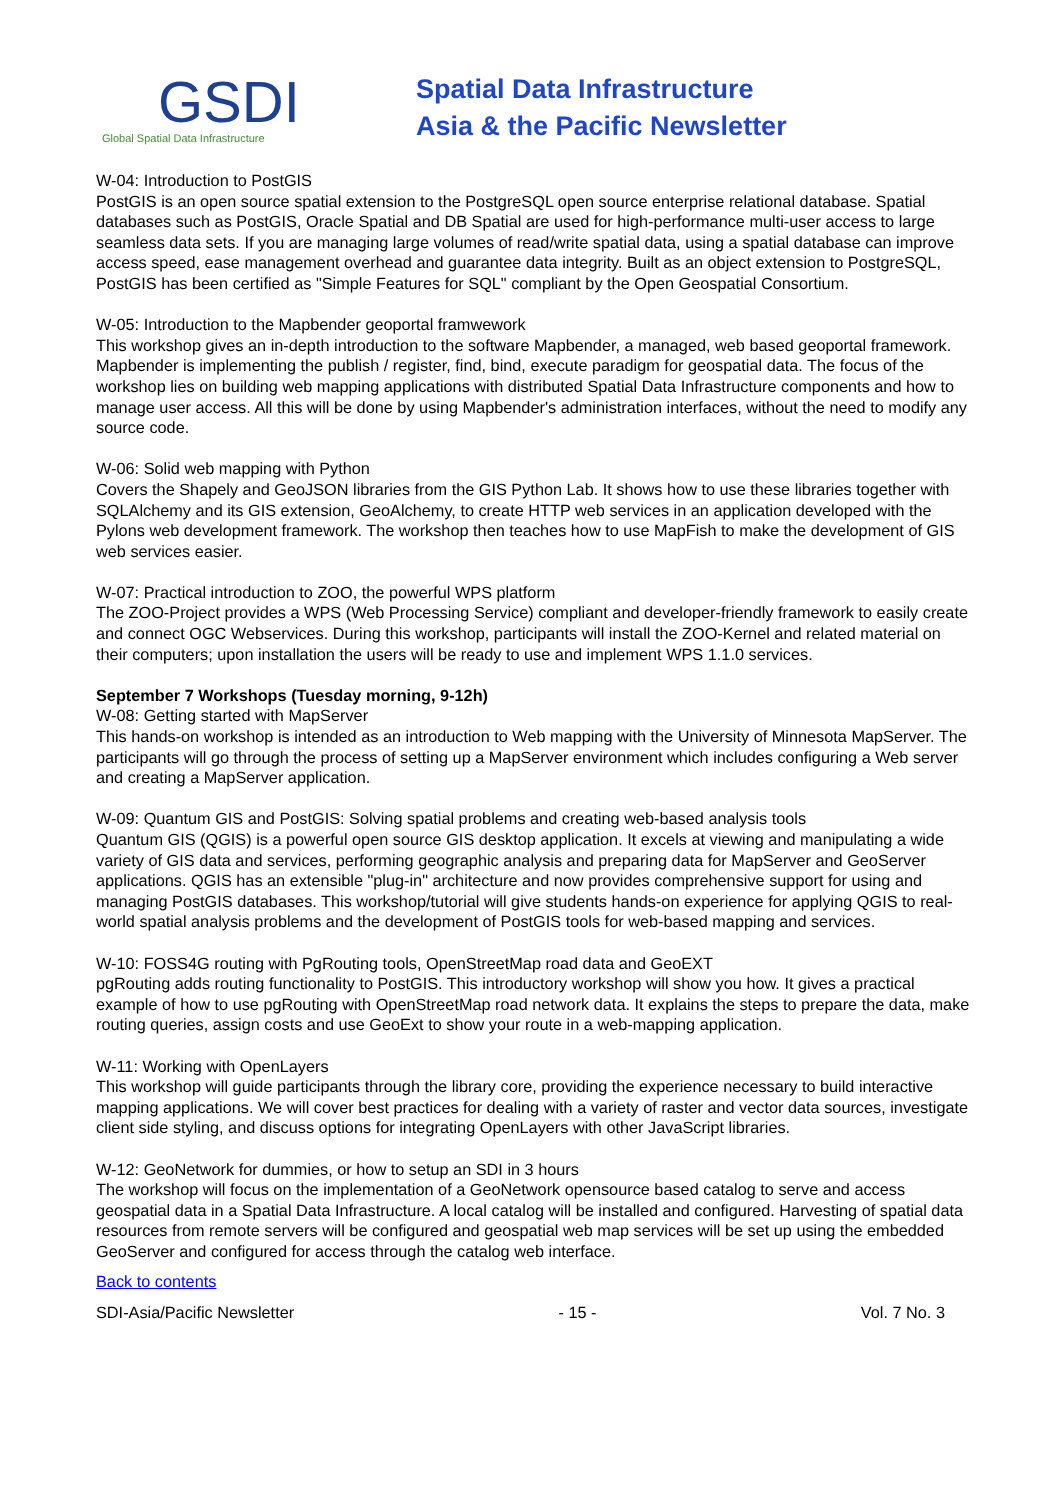GSDI
Global Spatial Data Infrastructure
Spatial Data Infrastructure
Asia & the Pacific Newsletter
W-04: Introduction to PostGIS
PostGIS is an open source spatial extension to the PostgreSQL open source enterprise relational database. Spatial databases such as PostGIS, Oracle Spatial and DB Spatial are used for high-performance multi-user access to large seamless data sets. If you are managing large volumes of read/write spatial data, using a spatial database can improve access speed, ease management overhead and guarantee data integrity. Built as an object extension to PostgreSQL, PostGIS has been certified as "Simple Features for SQL" compliant by the Open Geospatial Consortium.
W-05: Introduction to the Mapbender geoportal framwework
This workshop gives an in-depth introduction to the software Mapbender, a managed, web based geoportal framework. Mapbender is implementing the publish / register, find, bind, execute paradigm for geospatial data. The focus of the workshop lies on building web mapping applications with distributed Spatial Data Infrastructure components and how to manage user access. All this will be done by using Mapbender's administration interfaces, without the need to modify any source code.
W-06: Solid web mapping with Python
Covers the Shapely and GeoJSON libraries from the GIS Python Lab. It shows how to use these libraries together with SQLAlchemy and its GIS extension, GeoAlchemy, to create HTTP web services in an application developed with the Pylons web development framework. The workshop then teaches how to use MapFish to make the development of GIS web services easier.
W-07: Practical introduction to ZOO, the powerful WPS platform
The ZOO-Project provides a WPS (Web Processing Service) compliant and developer-friendly framework to easily create and connect OGC Webservices. During this workshop, participants will install the ZOO-Kernel and related material on their computers; upon installation the users will be ready to use and implement WPS 1.1.0 services.
September 7 Workshops (Tuesday morning, 9-12h)
W-08: Getting started with MapServer
This hands-on workshop is intended as an introduction to Web mapping with the University of Minnesota MapServer. The participants will go through the process of setting up a MapServer environment which includes configuring a Web server and creating a MapServer application.
W-09: Quantum GIS and PostGIS: Solving spatial problems and creating web-based analysis tools
Quantum GIS (QGIS) is a powerful open source GIS desktop application. It excels at viewing and manipulating a wide variety of GIS data and services, performing geographic analysis and preparing data for MapServer and GeoServer applications. QGIS has an extensible "plug-in" architecture and now provides comprehensive support for using and managing PostGIS databases. This workshop/tutorial will give students hands-on experience for applying QGIS to real-world spatial analysis problems and the development of PostGIS tools for web-based mapping and services.
W-10: FOSS4G routing with PgRouting tools, OpenStreetMap road data and GeoEXT
pgRouting adds routing functionality to PostGIS. This introductory workshop will show you how. It gives a practical example of how to use pgRouting with OpenStreetMap road network data. It explains the steps to prepare the data, make routing queries, assign costs and use GeoExt to show your route in a web-mapping application.
W-11: Working with OpenLayers
This workshop will guide participants through the library core, providing the experience necessary to build interactive mapping applications. We will cover best practices for dealing with a variety of raster and vector data sources, investigate client side styling, and discuss options for integrating OpenLayers with other JavaScript libraries.
W-12: GeoNetwork for dummies, or how to setup an SDI in 3 hours
The workshop will focus on the implementation of a GeoNetwork opensource based catalog to serve and access geospatial data in a Spatial Data Infrastructure. A local catalog will be installed and configured. Harvesting of spatial data resources from remote servers will be configured and geospatial web map services will be set up using the embedded GeoServer and configured for access through the catalog web interface.
Back to contents
SDI-Asia/Pacific Newsletter - 15 - Vol. 7 No. 3